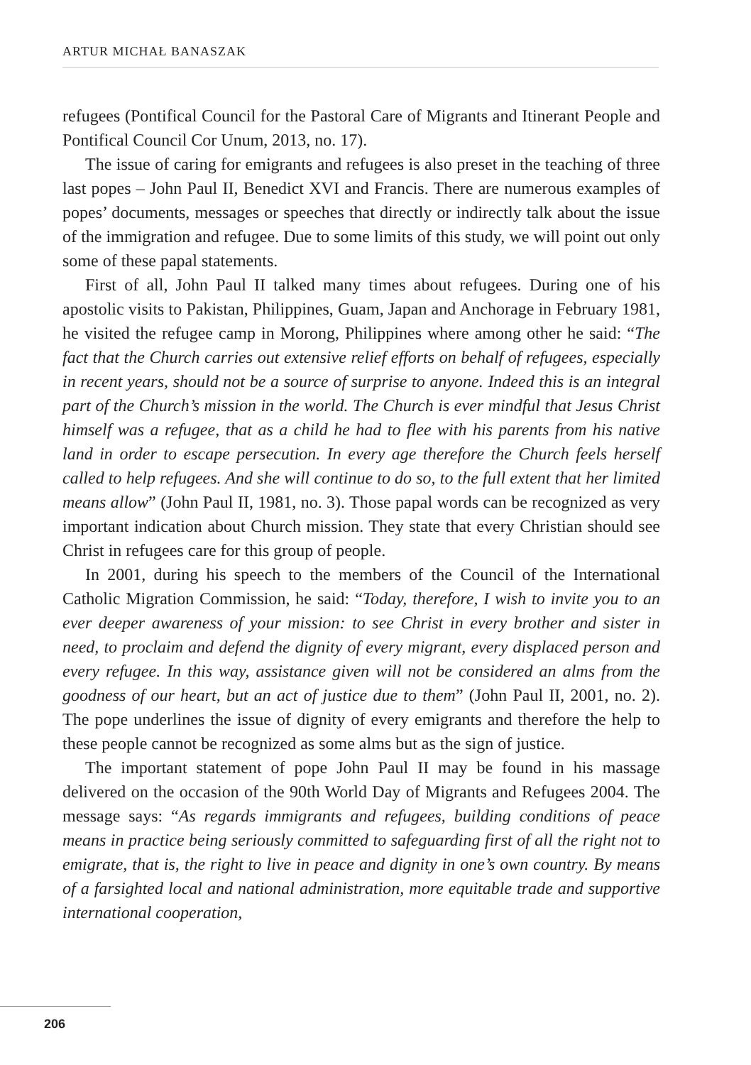ARTUR MICHAŁ BANASZAK
refugees (Pontifical Council for the Pastoral Care of Migrants and Itinerant People and Pontifical Council Cor Unum, 2013, no. 17).
The issue of caring for emigrants and refugees is also preset in the teaching of three last popes – John Paul II, Benedict XVI and Francis. There are numerous examples of popes’ documents, messages or speeches that directly or indirectly talk about the issue of the immigration and refugee. Due to some limits of this study, we will point out only some of these papal statements.
First of all, John Paul II talked many times about refugees. During one of his apostolic visits to Pakistan, Philippines, Guam, Japan and Anchorage in February 1981, he visited the refugee camp in Morong, Philippines where among other he said: “The fact that the Church carries out extensive relief efforts on behalf of refugees, especially in recent years, should not be a source of surprise to anyone. Indeed this is an integral part of the Church’s mission in the world. The Church is ever mindful that Jesus Christ himself was a refugee, that as a child he had to flee with his parents from his native land in order to escape persecution. In every age therefore the Church feels herself called to help refugees. And she will continue to do so, to the full extent that her limited means allow” (John Paul II, 1981, no. 3). Those papal words can be recognized as very important indication about Church mission. They state that every Christian should see Christ in refugees care for this group of people.
In 2001, during his speech to the members of the Council of the International Catholic Migration Commission, he said: “Today, therefore, I wish to invite you to an ever deeper awareness of your mission: to see Christ in every brother and sister in need, to proclaim and defend the dignity of every migrant, every displaced person and every refugee. In this way, assistance given will not be considered an alms from the goodness of our heart, but an act of justice due to them” (John Paul II, 2001, no. 2). The pope underlines the issue of dignity of every emigrants and therefore the help to these people cannot be recognized as some alms but as the sign of justice.
The important statement of pope John Paul II may be found in his massage delivered on the occasion of the 90th World Day of Migrants and Refugees 2004. The message says: “As regards immigrants and refugees, building conditions of peace means in practice being seriously committed to safeguarding first of all the right not to emigrate, that is, the right to live in peace and dignity in one’s own country. By means of a farsighted local and national administration, more equitable trade and supportive international cooperation,
206